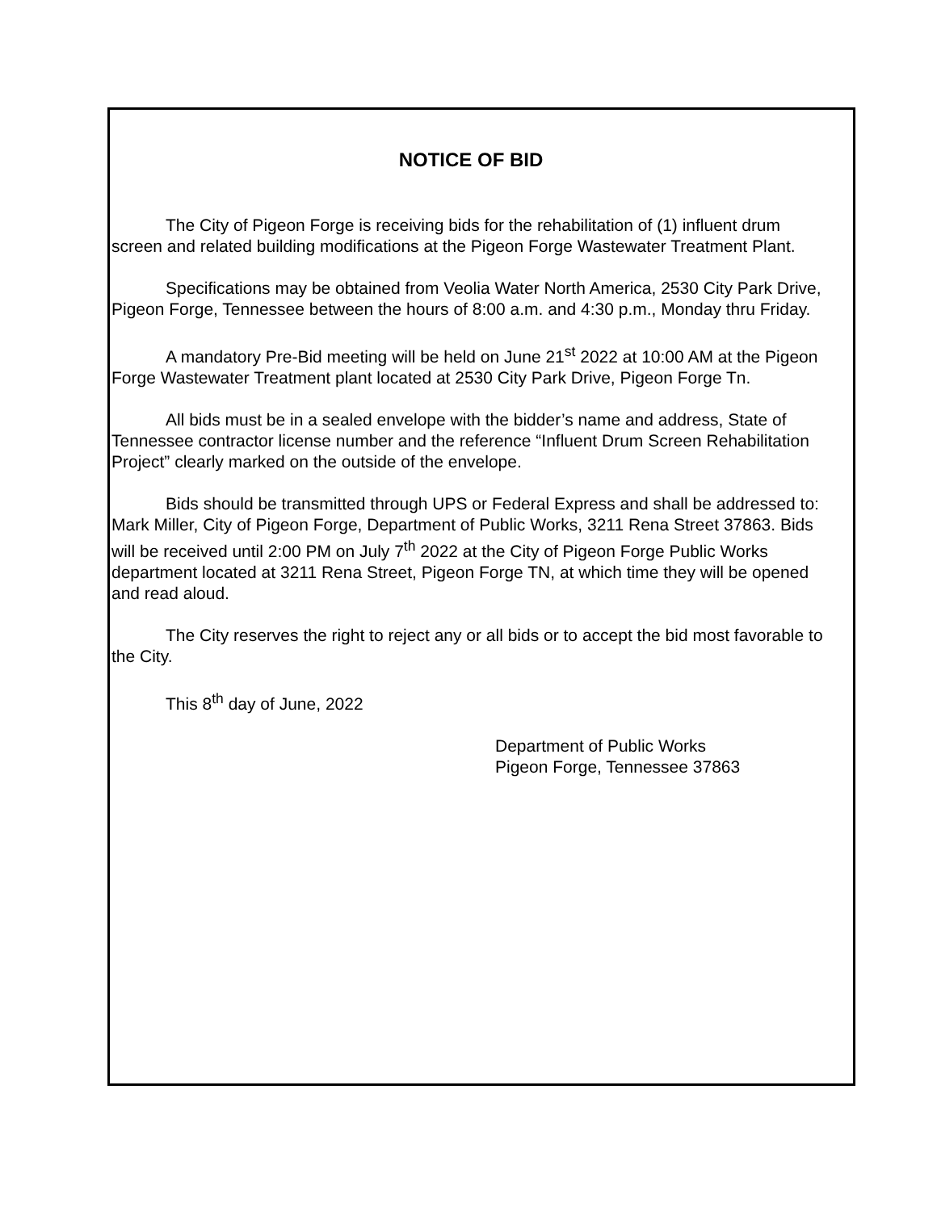NOTICE OF BID
The City of Pigeon Forge is receiving bids for the rehabilitation of (1) influent drum screen and related building modifications at the Pigeon Forge Wastewater Treatment Plant.
Specifications may be obtained from Veolia Water North America, 2530 City Park Drive, Pigeon Forge, Tennessee between the hours of 8:00 a.m. and 4:30 p.m., Monday thru Friday.
A mandatory Pre-Bid meeting will be held on June 21<sup>st</sup> 2022 at 10:00 AM at the Pigeon Forge Wastewater Treatment plant located at 2530 City Park Drive, Pigeon Forge Tn.
All bids must be in a sealed envelope with the bidder’s name and address, State of Tennessee contractor license number and the reference “Influent Drum Screen Rehabilitation Project” clearly marked on the outside of the envelope.
Bids should be transmitted through UPS or Federal Express and shall be addressed to: Mark Miller, City of Pigeon Forge, Department of Public Works, 3211 Rena Street 37863. Bids will be received until 2:00 PM on July 7<sup>th</sup> 2022 at the City of Pigeon Forge Public Works department located at 3211 Rena Street, Pigeon Forge TN, at which time they will be opened and read aloud.
The City reserves the right to reject any or all bids or to accept the bid most favorable to the City.
This 8<sup>th</sup> day of June, 2022
Department of Public Works
Pigeon Forge, Tennessee 37863